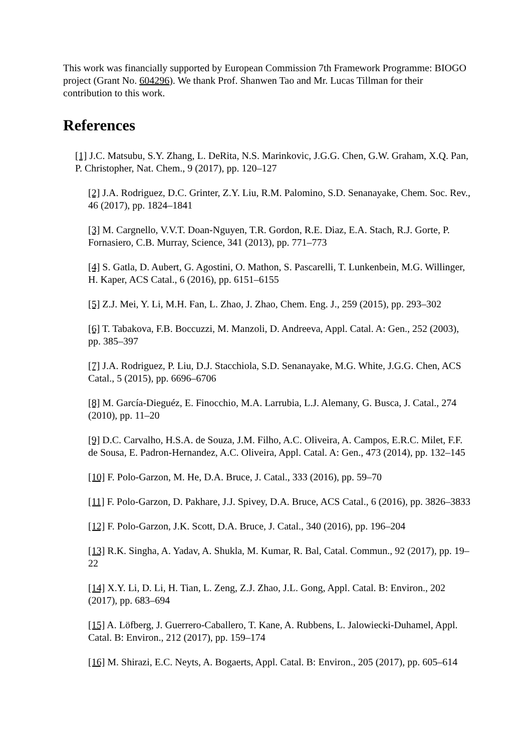This work was financially supported by European Commission 7th Framework Programme: BIOGO project (Grant No. 604296). We thank Prof. Shanwen Tao and Mr. Lucas Tillman for their contribution to this work.
References
[1] J.C. Matsubu, S.Y. Zhang, L. DeRita, N.S. Marinkovic, J.G.G. Chen, G.W. Graham, X.Q. Pan, P. Christopher, Nat. Chem., 9 (2017), pp. 120–127
[2] J.A. Rodriguez, D.C. Grinter, Z.Y. Liu, R.M. Palomino, S.D. Senanayake, Chem. Soc. Rev., 46 (2017), pp. 1824–1841
[3] M. Cargnello, V.V.T. Doan-Nguyen, T.R. Gordon, R.E. Diaz, E.A. Stach, R.J. Gorte, P. Fornasiero, C.B. Murray, Science, 341 (2013), pp. 771–773
[4] S. Gatla, D. Aubert, G. Agostini, O. Mathon, S. Pascarelli, T. Lunkenbein, M.G. Willinger, H. Kaper, ACS Catal., 6 (2016), pp. 6151–6155
[5] Z.J. Mei, Y. Li, M.H. Fan, L. Zhao, J. Zhao, Chem. Eng. J., 259 (2015), pp. 293–302
[6] T. Tabakova, F.B. Boccuzzi, M. Manzoli, D. Andreeva, Appl. Catal. A: Gen., 252 (2003), pp. 385–397
[7] J.A. Rodriguez, P. Liu, D.J. Stacchiola, S.D. Senanayake, M.G. White, J.G.G. Chen, ACS Catal., 5 (2015), pp. 6696–6706
[8] M. García-Dieguéz, E. Finocchio, M.A. Larrubia, L.J. Alemany, G. Busca, J. Catal., 274 (2010), pp. 11–20
[9] D.C. Carvalho, H.S.A. de Souza, J.M. Filho, A.C. Oliveira, A. Campos, E.R.C. Milet, F.F. de Sousa, E. Padron-Hernandez, A.C. Oliveira, Appl. Catal. A: Gen., 473 (2014), pp. 132–145
[10] F. Polo-Garzon, M. He, D.A. Bruce, J. Catal., 333 (2016), pp. 59–70
[11] F. Polo-Garzon, D. Pakhare, J.J. Spivey, D.A. Bruce, ACS Catal., 6 (2016), pp. 3826–3833
[12] F. Polo-Garzon, J.K. Scott, D.A. Bruce, J. Catal., 340 (2016), pp. 196–204
[13] R.K. Singha, A. Yadav, A. Shukla, M. Kumar, R. Bal, Catal. Commun., 92 (2017), pp. 19–22
[14] X.Y. Li, D. Li, H. Tian, L. Zeng, Z.J. Zhao, J.L. Gong, Appl. Catal. B: Environ., 202 (2017), pp. 683–694
[15] A. Löfberg, J. Guerrero-Caballero, T. Kane, A. Rubbens, L. Jalowiecki-Duhamel, Appl. Catal. B: Environ., 212 (2017), pp. 159–174
[16] M. Shirazi, E.C. Neyts, A. Bogaerts, Appl. Catal. B: Environ., 205 (2017), pp. 605–614